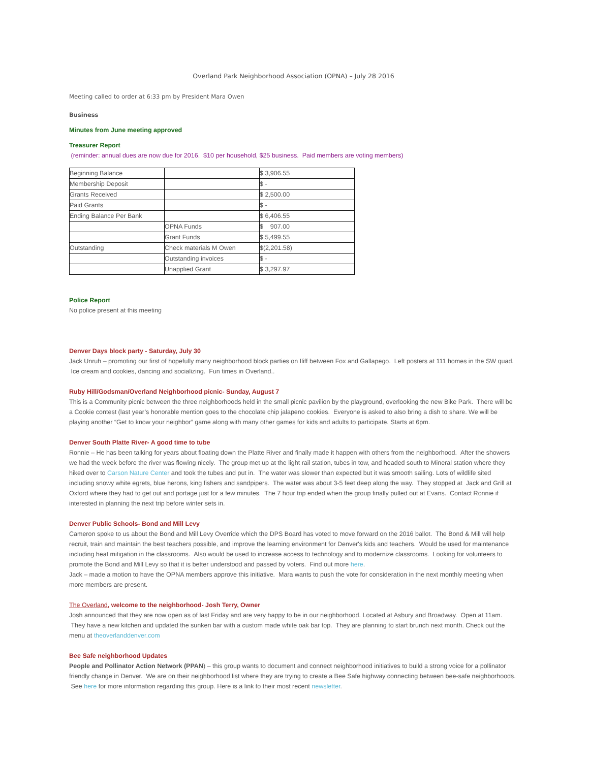Overland Park Neighborhood Association (OPNA) – July 28 2016
Meeting called to order at 6:33 pm by President Mara Owen
Business
Minutes from June meeting approved
Treasurer Report
(reminder: annual dues are now due for 2016. $10 per household, $25 business. Paid members are voting members)
| Beginning Balance | | $ 3,906.55 |
| Membership Deposit | | $ - |
| Grants Received | | $ 2,500.00 |
| Paid Grants | | $ - |
| Ending Balance Per Bank | | $ 6,406.55 |
| | OPNA Funds | $ 907.00 |
| | Grant Funds | $ 5,499.55 |
| Outstanding | Check materials M Owen | $(2,201.58) |
| | Outstanding invoices | $ - |
| | Unapplied Grant | $ 3,297.97 |
Police Report
No police present at this meeting
Denver Days block party - Saturday, July 30
Jack Unruh – promoting our first of hopefully many neighborhood block parties on Iliff between Fox and Gallapego. Left posters at 111 homes in the SW quad. Ice cream and cookies, dancing and socializing. Fun times in Overland..
Ruby Hill/Godsman/Overland Neighborhood picnic- Sunday, August 7
This is a Community picnic between the three neighborhoods held in the small picnic pavilion by the playground, overlooking the new Bike Park. There will be a Cookie contest (last year’s honorable mention goes to the chocolate chip jalapeno cookies. Everyone is asked to also bring a dish to share. We will be playing another “Get to know your neighbor” game along with many other games for kids and adults to participate. Starts at 6pm.
Denver South Platte River- A good time to tube
Ronnie – He has been talking for years about floating down the Platte River and finally made it happen with others from the neighborhood. After the showers we had the week before the river was flowing nicely. The group met up at the light rail station, tubes in tow, and headed south to Mineral station where they hiked over to Carson Nature Center and took the tubes and put in. The water was slower than expected but it was smooth sailing. Lots of wildlife sited including snowy white egrets, blue herons, king fishers and sandpipers. The water was about 3-5 feet deep along the way. They stopped at Jack and Grill at Oxford where they had to get out and portage just for a few minutes. The 7 hour trip ended when the group finally pulled out at Evans. Contact Ronnie if interested in planning the next trip before winter sets in.
Denver Public Schools- Bond and Mill Levy
Cameron spoke to us about the Bond and Mill Levy Override which the DPS Board has voted to move forward on the 2016 ballot. The Bond & Mill will help recruit, train and maintain the best teachers possible, and improve the learning environment for Denver's kids and teachers. Would be used for maintenance including heat mitigation in the classrooms. Also would be used to increase access to technology and to modernize classrooms. Looking for volunteers to promote the Bond and Mill Levy so that it is better understood and passed by voters. Find out more here.
Jack – made a motion to have the OPNA members approve this initiative. Mara wants to push the vote for consideration in the next monthly meeting when more members are present.
The Overland, welcome to the neighborhood- Josh Terry, Owner
Josh announced that they are now open as of last Friday and are very happy to be in our neighborhood. Located at Asbury and Broadway. Open at 11am. They have a new kitchen and updated the sunken bar with a custom made white oak bar top. They are planning to start brunch next month. Check out the menu at theoverlanddenver.com
Bee Safe neighborhood Updates
People and Pollinator Action Network (PPAN) – this group wants to document and connect neighborhood initiatives to build a strong voice for a pollinator friendly change in Denver. We are on their neighborhood list where they are trying to create a Bee Safe highway connecting between bee-safe neighborhoods. See here for more information regarding this group. Here is a link to their most recent newsletter.